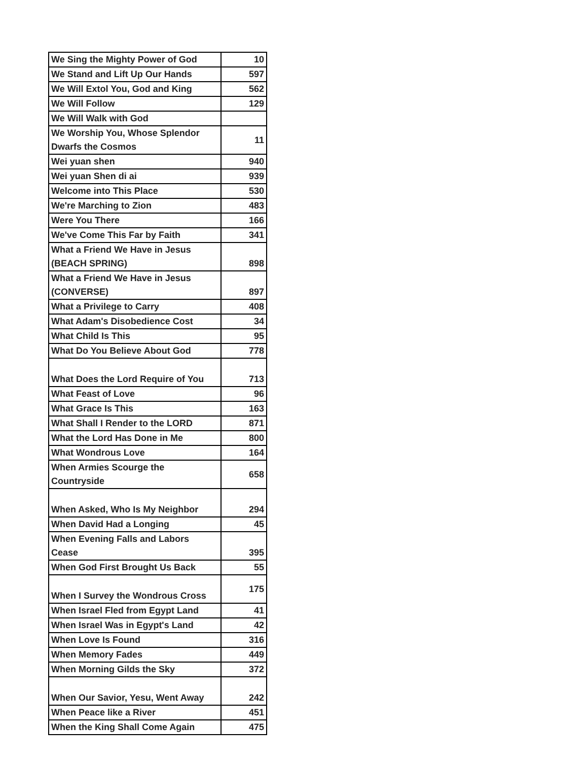| We Sing the Mighty Power of God | 10 |
| We Stand and Lift Up Our Hands | 597 |
| We Will Extol You, God and King | 562 |
| We Will Follow | 129 |
| We Will Walk with God | |
| We Worship You, Whose Splendor Dwarfs the Cosmos | 11 |
| Wei yuan shen | 940 |
| Wei yuan Shen di ai | 939 |
| Welcome into This Place | 530 |
| We're Marching to Zion | 483 |
| Were You There | 166 |
| We've Come This Far by Faith | 341 |
| What a Friend We Have in Jesus (BEACH SPRING) | 898 |
| What a Friend We Have in Jesus (CONVERSE) | 897 |
| What a Privilege to Carry | 408 |
| What Adam's Disobedience Cost | 34 |
| What Child Is This | 95 |
| What Do You Believe About God | 778 |
| What Does the Lord Require of You | 713 |
| What Feast of Love | 96 |
| What Grace Is This | 163 |
| What Shall I Render to the LORD | 871 |
| What the Lord Has Done in Me | 800 |
| What Wondrous Love | 164 |
| When Armies Scourge the Countryside | 658 |
| When Asked, Who Is My Neighbor | 294 |
| When David Had a Longing | 45 |
| When Evening Falls and Labors Cease | 395 |
| When God First Brought Us Back | 55 |
| When I Survey the Wondrous Cross | 175 |
| When Israel Fled from Egypt Land | 41 |
| When Israel Was in Egypt's Land | 42 |
| When Love Is Found | 316 |
| When Memory Fades | 449 |
| When Morning Gilds the Sky | 372 |
| When Our Savior, Yesu, Went Away | 242 |
| When Peace like a River | 451 |
| When the King Shall Come Again | 475 |